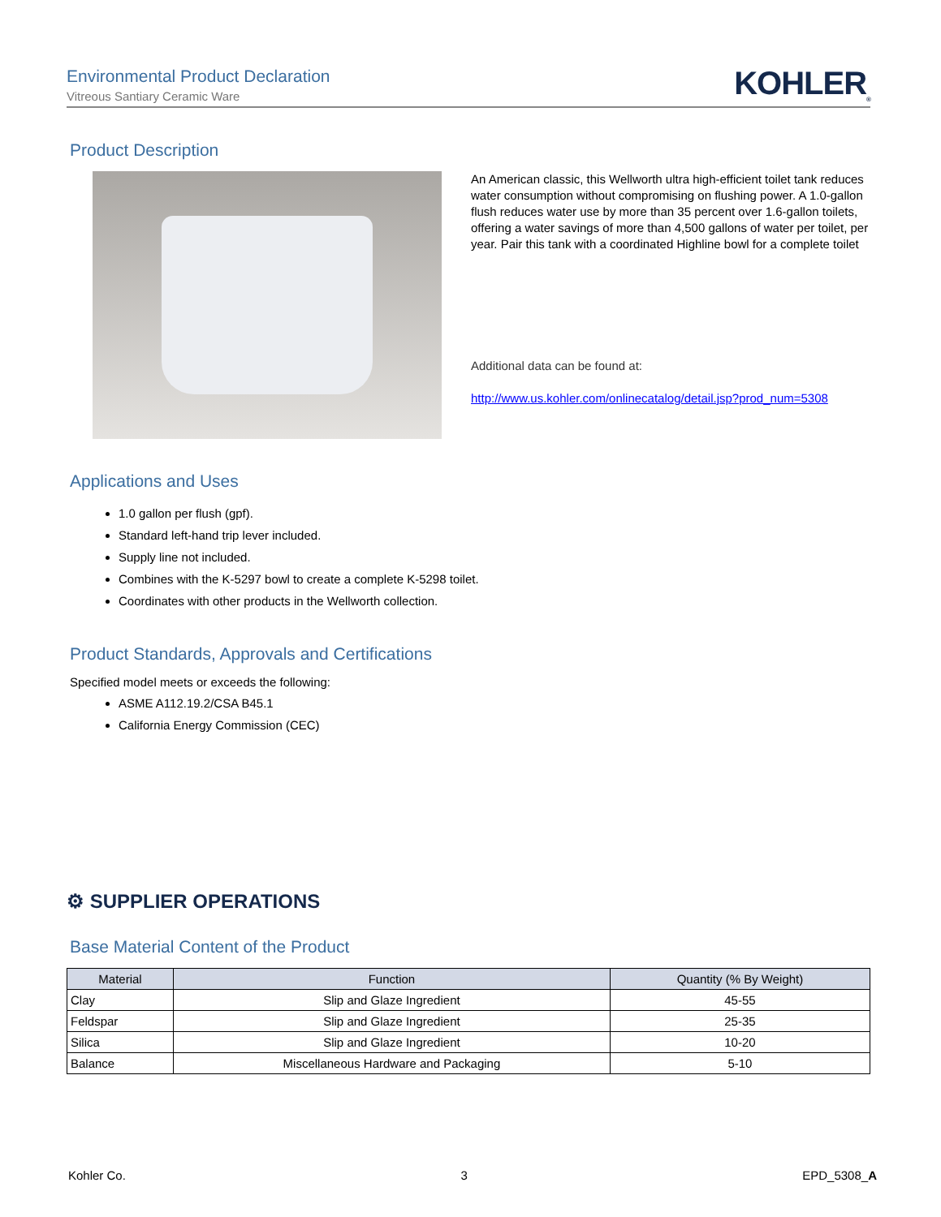Environmental Product Declaration
Vitreous Santiary Ceramic Ware
KOHLER<sub>®</sub>
Product Description
An American classic, this Wellworth ultra high-efficient toilet tank reduces water consumption without compromising on flushing power. A 1.0-gallon flush reduces water use by more than 35 percent over 1.6-gallon toilets, offering a water savings of more than 4,500 gallons of water per toilet, per year. Pair this tank with a coordinated Highline bowl for a complete toilet
Additional data can be found at:
http://www.us.kohler.com/onlinecatalog/detail.jsp?prod_num=5308
Applications and Uses
1.0 gallon per flush (gpf).
Standard left-hand trip lever included.
Supply line not included.
Combines with the K-5297 bowl to create a complete K-5298 toilet.
Coordinates with other products in the Wellworth collection.
Product Standards, Approvals and Certifications
Specified model meets or exceeds the following:
ASME A112.19.2/CSA B45.1
California Energy Commission (CEC)
⚙ SUPPLIER OPERATIONS
Base Material Content of the Product
| Material | Function | Quantity (% By Weight) |
| --- | --- | --- |
| Clay | Slip and Glaze Ingredient | 45-55 |
| Feldspar | Slip and Glaze Ingredient | 25-35 |
| Silica | Slip and Glaze Ingredient | 10-20 |
| Balance | Miscellaneous Hardware and Packaging | 5-10 |
Kohler Co. 3 EPD_5308_A